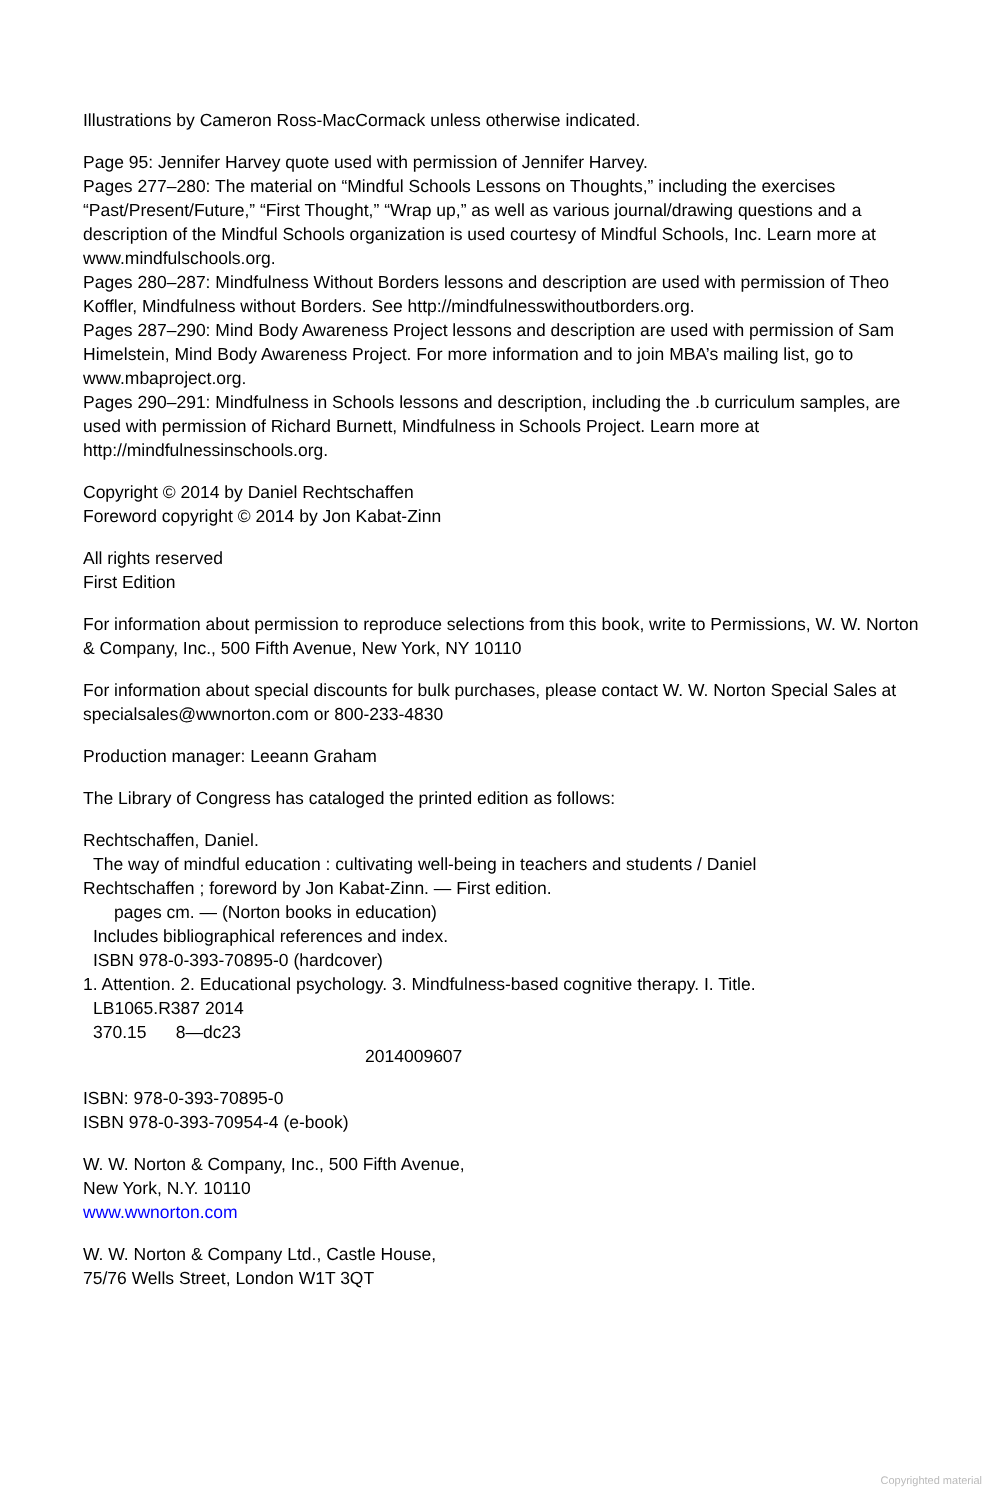Illustrations by Cameron Ross-MacCormack unless otherwise indicated.
Page 95: Jennifer Harvey quote used with permission of Jennifer Harvey.
Pages 277–280: The material on “Mindful Schools Lessons on Thoughts,” including the exercises “Past/Present/Future,” “First Thought,” “Wrap up,” as well as various journal/drawing questions and a description of the Mindful Schools organization is used courtesy of Mindful Schools, Inc. Learn more at www.mindfulschools.org.
Pages 280–287: Mindfulness Without Borders lessons and description are used with permission of Theo Koffler, Mindfulness without Borders. See http://mindfulnesswithoutborders.org.
Pages 287–290: Mind Body Awareness Project lessons and description are used with permission of Sam Himelstein, Mind Body Awareness Project. For more information and to join MBA’s mailing list, go to www.mbaproject.org.
Pages 290–291: Mindfulness in Schools lessons and description, including the .b curriculum samples, are used with permission of Richard Burnett, Mindfulness in Schools Project. Learn more at http://mindfulnessinschools.org.
Copyright © 2014 by Daniel Rechtschaffen
Foreword copyright © 2014 by Jon Kabat-Zinn
All rights reserved
First Edition
For information about permission to reproduce selections from this book, write to Permissions, W. W. Norton & Company, Inc., 500 Fifth Avenue, New York, NY 10110
For information about special discounts for bulk purchases, please contact W. W. Norton Special Sales at specialsales@wwnorton.com or 800-233-4830
Production manager: Leeann Graham
The Library of Congress has cataloged the printed edition as follows:
Rechtschaffen, Daniel.
The way of mindful education : cultivating well-being in teachers and students / Daniel
Rechtschaffen ; foreword by Jon Kabat-Zinn. — First edition.
pages cm. — (Norton books in education)
Includes bibliographical references and index.
ISBN 978-0-393-70895-0 (hardcover)
1. Attention. 2. Educational psychology. 3. Mindfulness-based cognitive therapy. I. Title.
LB1065.R387 2014
370.15 8—dc23
2014009607
ISBN: 978-0-393-70895-0
ISBN 978-0-393-70954-4 (e-book)
W. W. Norton & Company, Inc., 500 Fifth Avenue,
New York, N.Y. 10110
www.wwnorton.com
W. W. Norton & Company Ltd., Castle House,
75/76 Wells Street, London W1T 3QT
Copyrighted material